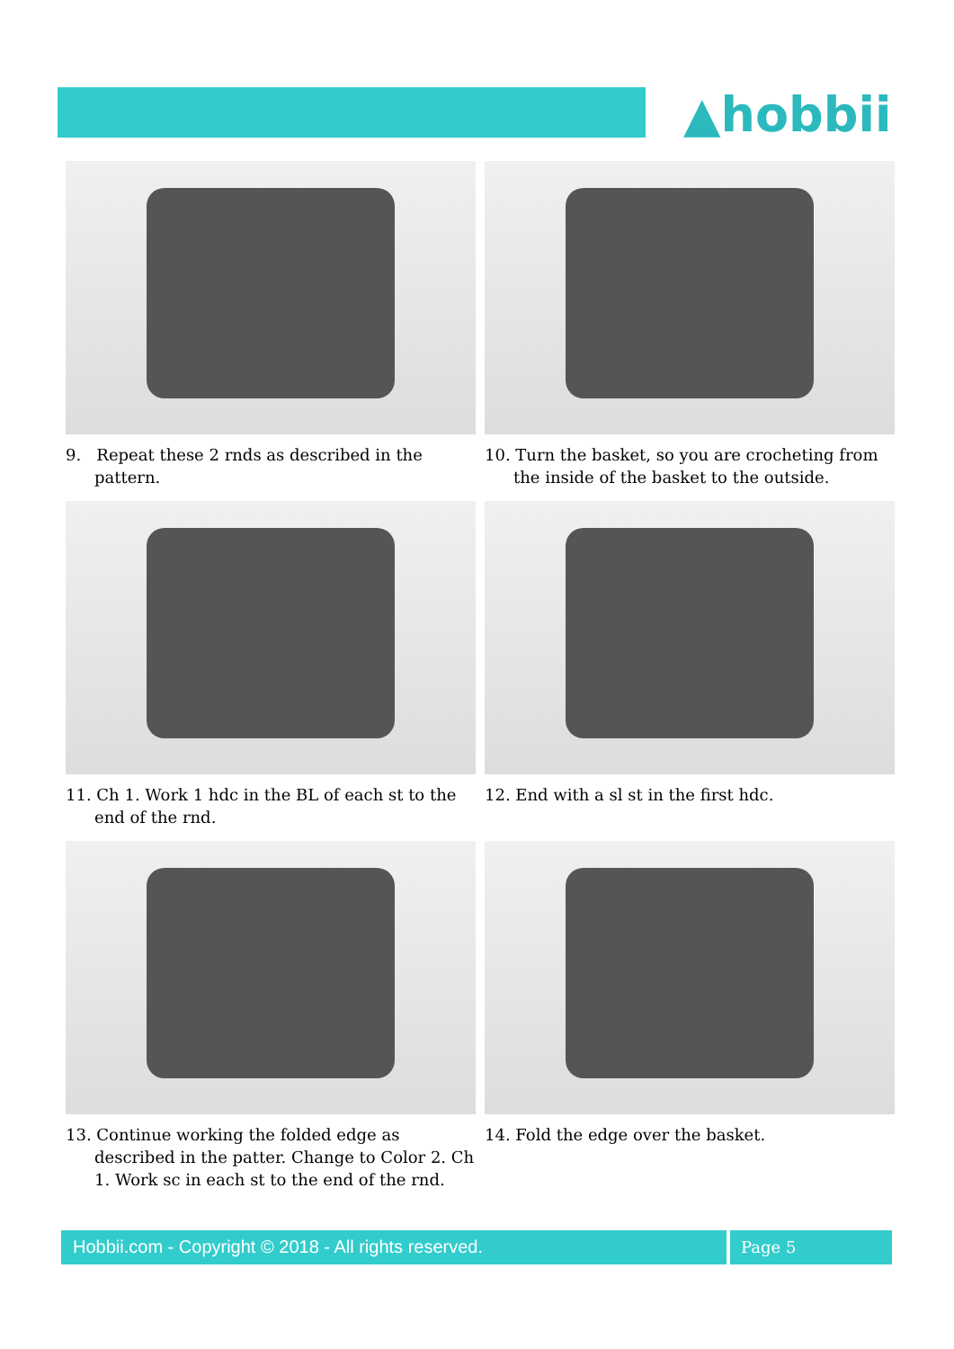▲hobbii
9. Repeat these 2 rnds as described in the pattern.
10. Turn the basket, so you are crocheting from the inside of the basket to the outside.
11. Ch 1. Work 1 hdc in the BL of each st to the end of the rnd.
12. End with a sl st in the first hdc.
13. Continue working the folded edge as described in the patter. Change to Color 2. Ch 1. Work sc in each st to the end of the rnd.
14. Fold the edge over the basket.
Hobbii.com - Copyright © 2018 - All rights reserved. Page 5